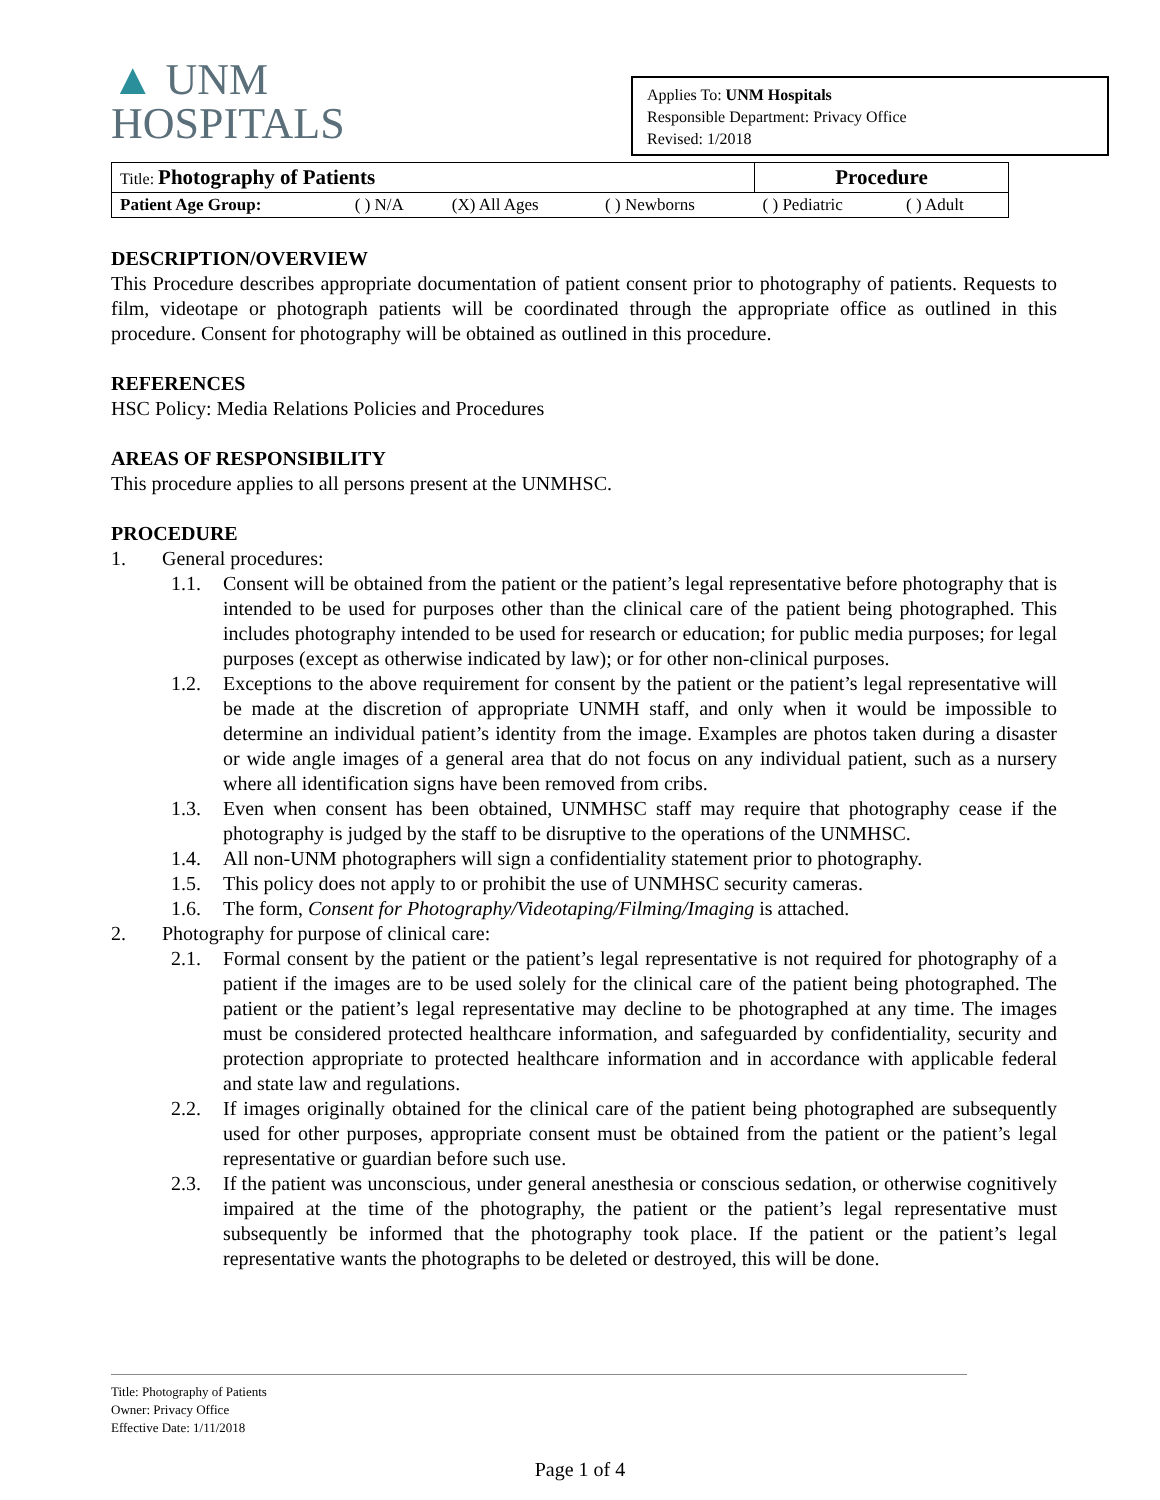▲ UNM
HOSPITALS
Applies To: UNM Hospitals
Responsible Department: Privacy Office
Revised: 1/2018
| Title: Photography of Patients | | | | Procedure | |
| Patient Age Group: | ( ) N/A | (X) All Ages | ( ) Newborns | ( ) Pediatric | ( ) Adult |
DESCRIPTION/OVERVIEW
This Procedure describes appropriate documentation of patient consent prior to photography of patients. Requests to film, videotape or photograph patients will be coordinated through the appropriate office as outlined in this procedure. Consent for photography will be obtained as outlined in this procedure.
REFERENCES
HSC Policy: Media Relations Policies and Procedures
AREAS OF RESPONSIBILITY
This procedure applies to all persons present at the UNMHSC.
PROCEDURE
1. General procedures:
1.1. Consent will be obtained from the patient or the patient’s legal representative before photography that is intended to be used for purposes other than the clinical care of the patient being photographed. This includes photography intended to be used for research or education; for public media purposes; for legal purposes (except as otherwise indicated by law); or for other non-clinical purposes.
1.2. Exceptions to the above requirement for consent by the patient or the patient’s legal representative will be made at the discretion of appropriate UNMH staff, and only when it would be impossible to determine an individual patient’s identity from the image. Examples are photos taken during a disaster or wide angle images of a general area that do not focus on any individual patient, such as a nursery where all identification signs have been removed from cribs.
1.3. Even when consent has been obtained, UNMHSC staff may require that photography cease if the photography is judged by the staff to be disruptive to the operations of the UNMHSC.
1.4. All non-UNM photographers will sign a confidentiality statement prior to photography.
1.5. This policy does not apply to or prohibit the use of UNMHSC security cameras.
1.6. The form, Consent for Photography/Videotaping/Filming/Imaging is attached.
2. Photography for purpose of clinical care:
2.1. Formal consent by the patient or the patient’s legal representative is not required for photography of a patient if the images are to be used solely for the clinical care of the patient being photographed. The patient or the patient’s legal representative may decline to be photographed at any time. The images must be considered protected healthcare information, and safeguarded by confidentiality, security and protection appropriate to protected healthcare information and in accordance with applicable federal and state law and regulations.
2.2. If images originally obtained for the clinical care of the patient being photographed are subsequently used for other purposes, appropriate consent must be obtained from the patient or the patient’s legal representative or guardian before such use.
2.3. If the patient was unconscious, under general anesthesia or conscious sedation, or otherwise cognitively impaired at the time of the photography, the patient or the patient’s legal representative must subsequently be informed that the photography took place. If the patient or the patient’s legal representative wants the photographs to be deleted or destroyed, this will be done.
Title: Photography of Patients
Owner: Privacy Office
Effective Date: 1/11/2018
Page 1 of 4